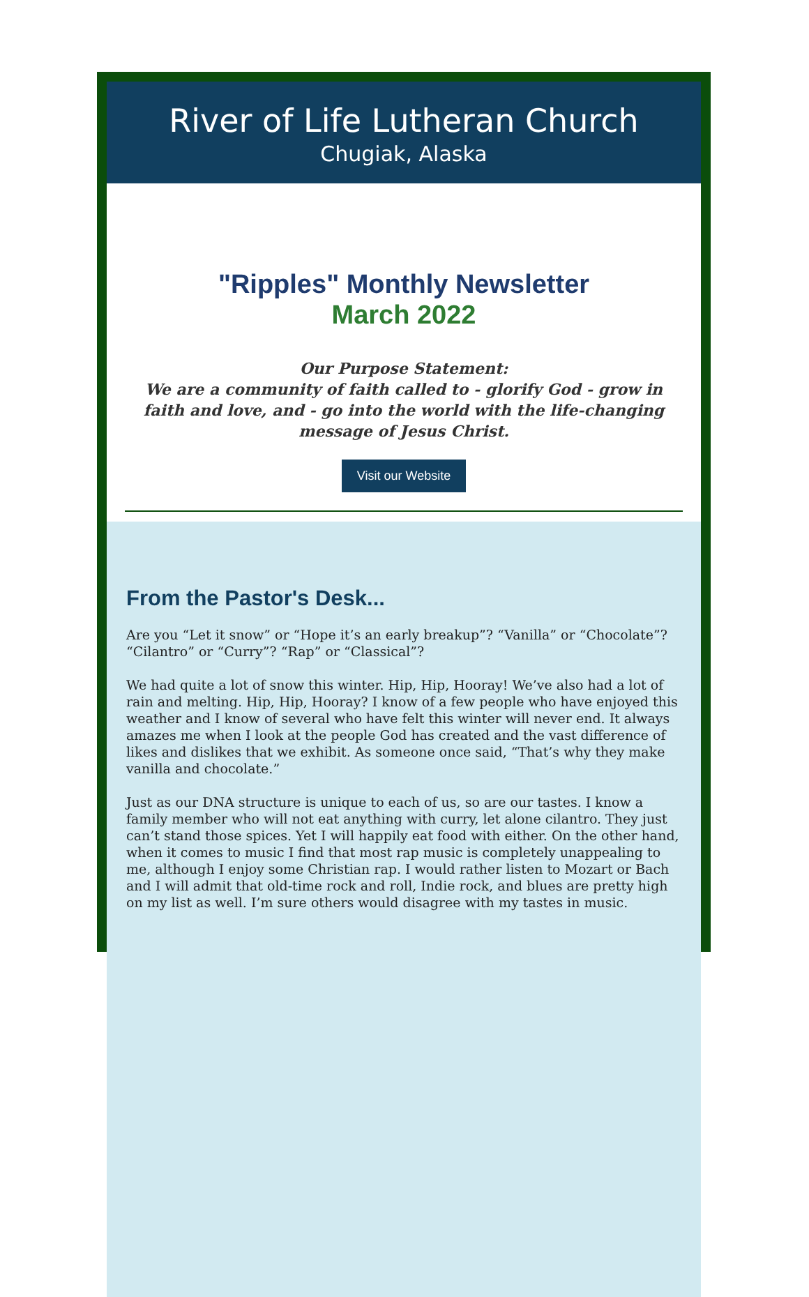River of Life Lutheran Church
Chugiak, Alaska
"Ripples" Monthly Newsletter
March 2022
Our Purpose Statement:
We are a community of faith called to - glorify God - grow in faith and love, and - go into the world with the life-changing message of Jesus Christ.
Visit our Website
From the Pastor's Desk...
Are you “Let it snow” or “Hope it’s an early breakup”? “Vanilla” or “Chocolate”? “Cilantro” or “Curry”? “Rap” or “Classical”?
We had quite a lot of snow this winter. Hip, Hip, Hooray! We’ve also had a lot of rain and melting. Hip, Hip, Hooray? I know of a few people who have enjoyed this weather and I know of several who have felt this winter will never end. It always amazes me when I look at the people God has created and the vast difference of likes and dislikes that we exhibit. As someone once said, “That’s why they make vanilla and chocolate.”
Just as our DNA structure is unique to each of us, so are our tastes. I know a family member who will not eat anything with curry, let alone cilantro. They just can’t stand those spices. Yet I will happily eat food with either. On the other hand, when it comes to music I find that most rap music is completely unappealing to me, although I enjoy some Christian rap. I would rather listen to Mozart or Bach and I will admit that old-time rock and roll, Indie rock, and blues are pretty high on my list as well. I’m sure others would disagree with my tastes in music.